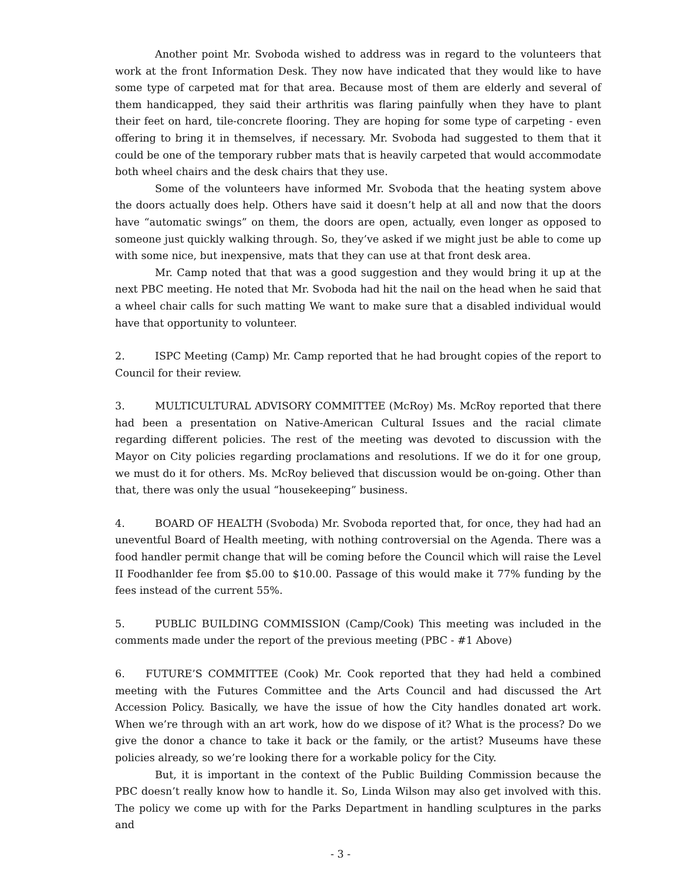Another point Mr. Svoboda wished to address was in regard to the volunteers that work at the front Information Desk. They now have indicated that they would like to have some type of carpeted mat for that area. Because most of them are elderly and several of them handicapped, they said their arthritis was flaring painfully when they have to plant their feet on hard, tile-concrete flooring. They are hoping for some type of carpeting - even offering to bring it in themselves, if necessary. Mr. Svoboda had suggested to them that it could be one of the temporary rubber mats that is heavily carpeted that would accommodate both wheel chairs and the desk chairs that they use.
Some of the volunteers have informed Mr. Svoboda that the heating system above the doors actually does help. Others have said it doesn’t help at all and now that the doors have “automatic swings” on them, the doors are open, actually, even longer as opposed to someone just quickly walking through. So, they’ve asked if we might just be able to come up with some nice, but inexpensive, mats that they can use at that front desk area.
Mr. Camp noted that that was a good suggestion and they would bring it up at the next PBC meeting. He noted that Mr. Svoboda had hit the nail on the head when he said that a wheel chair calls for such matting We want to make sure that a disabled individual would have that opportunity to volunteer.
2. ISPC Meeting (Camp) Mr. Camp reported that he had brought copies of the report to Council for their review.
3. MULTICULTURAL ADVISORY COMMITTEE (McRoy) Ms. McRoy reported that there had been a presentation on Native-American Cultural Issues and the racial climate regarding different policies. The rest of the meeting was devoted to discussion with the Mayor on City policies regarding proclamations and resolutions. If we do it for one group, we must do it for others. Ms. McRoy believed that discussion would be on-going. Other than that, there was only the usual “housekeeping” business.
4. BOARD OF HEALTH (Svoboda) Mr. Svoboda reported that, for once, they had had an uneventful Board of Health meeting, with nothing controversial on the Agenda. There was a food handler permit change that will be coming before the Council which will raise the Level II Foodhanlder fee from $5.00 to $10.00. Passage of this would make it 77% funding by the fees instead of the current 55%.
5. PUBLIC BUILDING COMMISSION (Camp/Cook) This meeting was included in the comments made under the report of the previous meeting (PBC - #1 Above)
6. FUTURE’S COMMITTEE (Cook) Mr. Cook reported that they had held a combined meeting with the Futures Committee and the Arts Council and had discussed the Art Accession Policy. Basically, we have the issue of how the City handles donated art work. When we’re through with an art work, how do we dispose of it? What is the process? Do we give the donor a chance to take it back or the family, or the artist? Museums have these policies already, so we’re looking there for a workable policy for the City.
But, it is important in the context of the Public Building Commission because the PBC doesn’t really know how to handle it. So, Linda Wilson may also get involved with this. The policy we come up with for the Parks Department in handling sculptures in the parks and
- 3 -